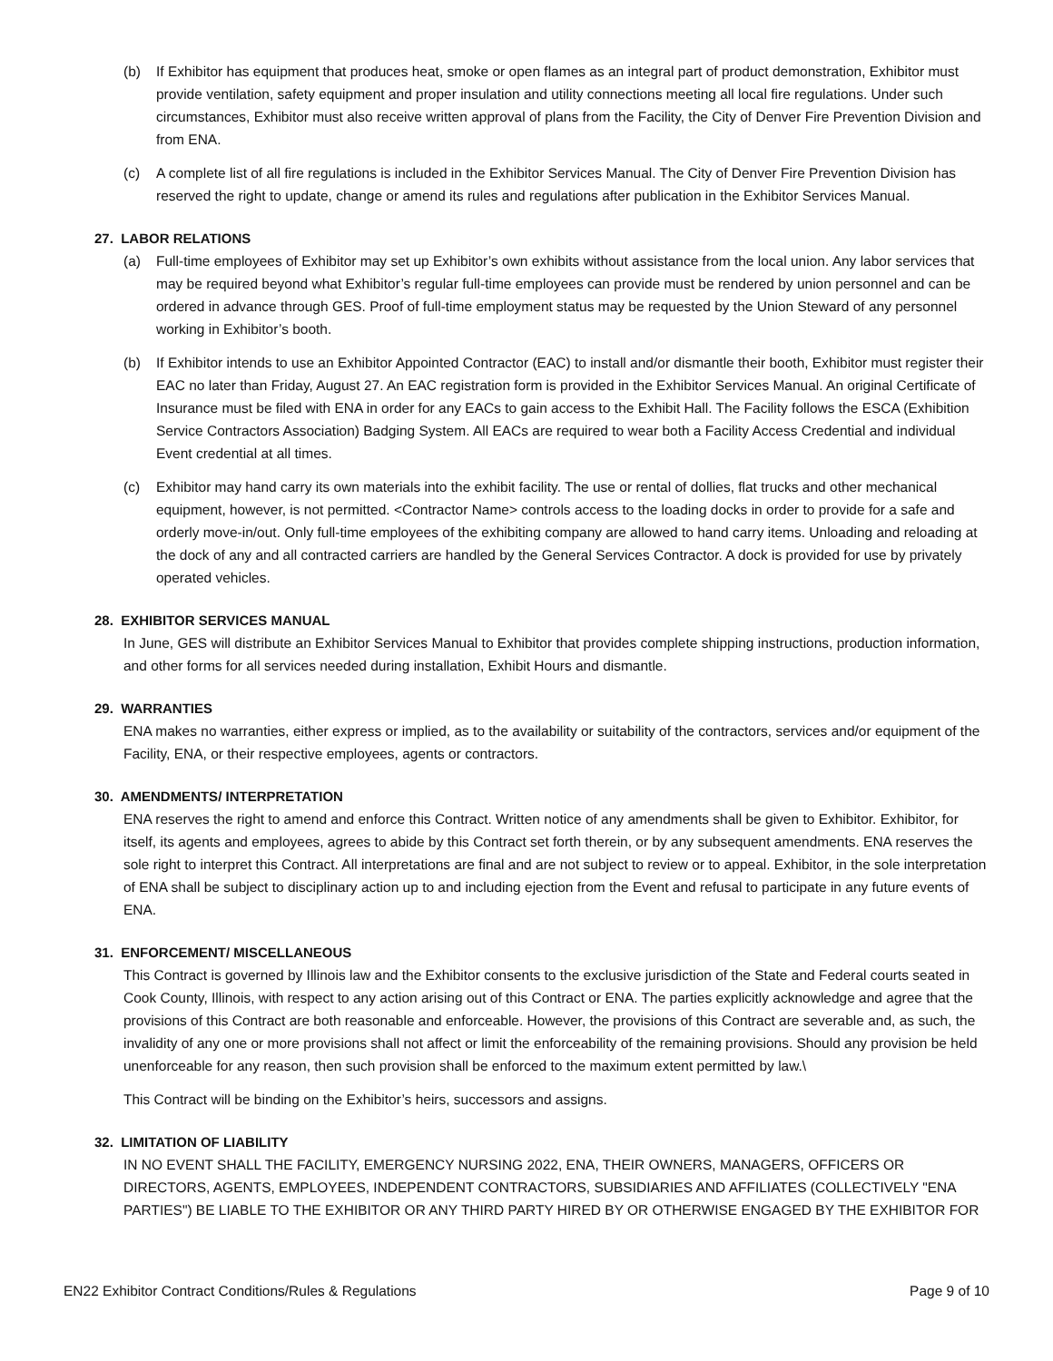(b) If Exhibitor has equipment that produces heat, smoke or open flames as an integral part of product demonstration, Exhibitor must provide ventilation, safety equipment and proper insulation and utility connections meeting all local fire regulations. Under such circumstances, Exhibitor must also receive written approval of plans from the Facility, the City of Denver Fire Prevention Division and from ENA.
(c) A complete list of all fire regulations is included in the Exhibitor Services Manual. The City of Denver Fire Prevention Division has reserved the right to update, change or amend its rules and regulations after publication in the Exhibitor Services Manual.
27. LABOR RELATIONS
(a) Full-time employees of Exhibitor may set up Exhibitor’s own exhibits without assistance from the local union. Any labor services that may be required beyond what Exhibitor’s regular full-time employees can provide must be rendered by union personnel and can be ordered in advance through GES. Proof of full-time employment status may be requested by the Union Steward of any personnel working in Exhibitor’s booth.
(b) If Exhibitor intends to use an Exhibitor Appointed Contractor (EAC) to install and/or dismantle their booth, Exhibitor must register their EAC no later than Friday, August 27. An EAC registration form is provided in the Exhibitor Services Manual. An original Certificate of Insurance must be filed with ENA in order for any EACs to gain access to the Exhibit Hall. The Facility follows the ESCA (Exhibition Service Contractors Association) Badging System. All EACs are required to wear both a Facility Access Credential and individual Event credential at all times.
(c) Exhibitor may hand carry its own materials into the exhibit facility. The use or rental of dollies, flat trucks and other mechanical equipment, however, is not permitted. <Contractor Name> controls access to the loading docks in order to provide for a safe and orderly move-in/out. Only full-time employees of the exhibiting company are allowed to hand carry items. Unloading and reloading at the dock of any and all contracted carriers are handled by the General Services Contractor. A dock is provided for use by privately operated vehicles.
28. EXHIBITOR SERVICES MANUAL
In June, GES will distribute an Exhibitor Services Manual to Exhibitor that provides complete shipping instructions, production information, and other forms for all services needed during installation, Exhibit Hours and dismantle.
29. WARRANTIES
ENA makes no warranties, either express or implied, as to the availability or suitability of the contractors, services and/or equipment of the Facility, ENA, or their respective employees, agents or contractors.
30. AMENDMENTS/ INTERPRETATION
ENA reserves the right to amend and enforce this Contract. Written notice of any amendments shall be given to Exhibitor. Exhibitor, for itself, its agents and employees, agrees to abide by this Contract set forth therein, or by any subsequent amendments. ENA reserves the sole right to interpret this Contract. All interpretations are final and are not subject to review or to appeal. Exhibitor, in the sole interpretation of ENA shall be subject to disciplinary action up to and including ejection from the Event and refusal to participate in any future events of ENA.
31. ENFORCEMENT/ MISCELLANEOUS
This Contract is governed by Illinois law and the Exhibitor consents to the exclusive jurisdiction of the State and Federal courts seated in Cook County, Illinois, with respect to any action arising out of this Contract or ENA. The parties explicitly acknowledge and agree that the provisions of this Contract are both reasonable and enforceable. However, the provisions of this Contract are severable and, as such, the invalidity of any one or more provisions shall not affect or limit the enforceability of the remaining provisions. Should any provision be held unenforceable for any reason, then such provision shall be enforced to the maximum extent permitted by law.\
This Contract will be binding on the Exhibitor’s heirs, successors and assigns.
32. LIMITATION OF LIABILITY
IN NO EVENT SHALL THE FACILITY, EMERGENCY NURSING 2022, ENA, THEIR OWNERS, MANAGERS, OFFICERS OR DIRECTORS, AGENTS, EMPLOYEES, INDEPENDENT CONTRACTORS, SUBSIDIARIES AND AFFILIATES (COLLECTIVELY "ENA PARTIES") BE LIABLE TO THE EXHIBITOR OR ANY THIRD PARTY HIRED BY OR OTHERWISE ENGAGED BY THE EXHIBITOR FOR
EN22 Exhibitor Contract Conditions/Rules & Regulations Page 9 of 10